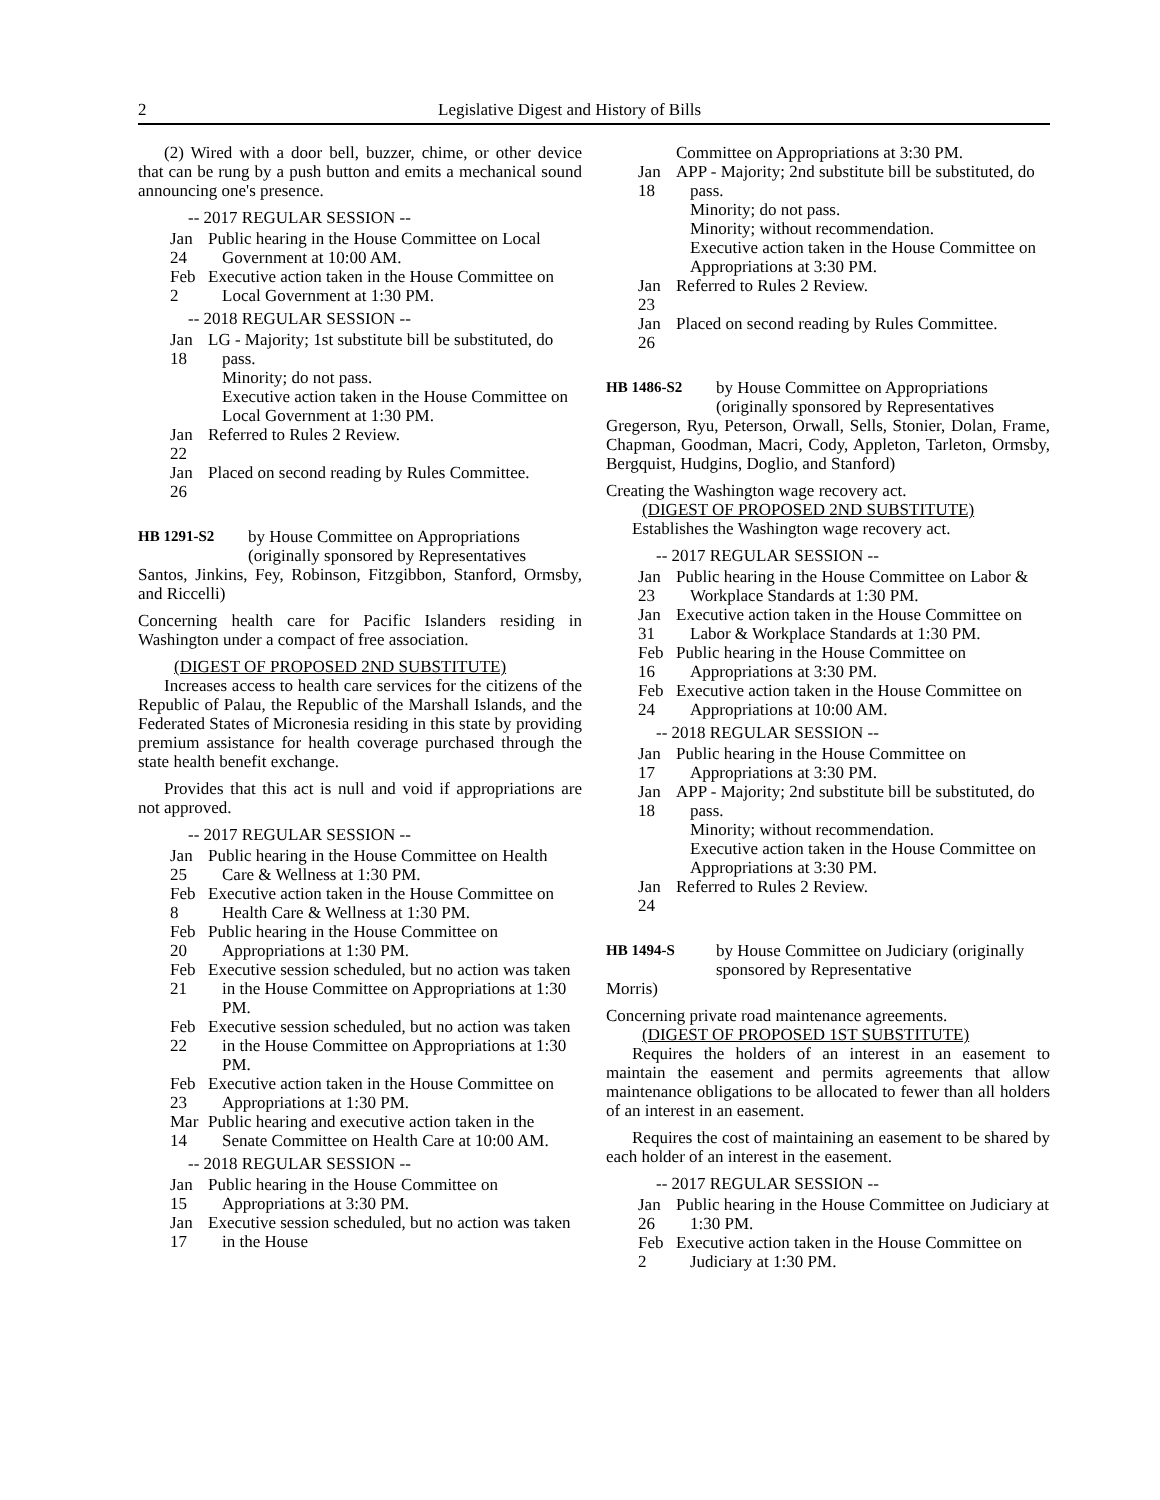2 Legislative Digest and History of Bills
(2) Wired with a door bell, buzzer, chime, or other device that can be rung by a push button and emits a mechanical sound announcing one's presence.
-- 2017 REGULAR SESSION --
Jan 24 Public hearing in the House Committee on Local Government at 10:00 AM.
Feb 2 Executive action taken in the House Committee on Local Government at 1:30 PM.
-- 2018 REGULAR SESSION --
Jan 18 LG - Majority; 1st substitute bill be substituted, do pass.
Minority; do not pass.
Executive action taken in the House Committee on Local Government at 1:30 PM.
Jan 22 Referred to Rules 2 Review.
Jan 26 Placed on second reading by Rules Committee.
HB 1291-S2 by House Committee on Appropriations (originally sponsored by Representatives
Santos, Jinkins, Fey, Robinson, Fitzgibbon, Stanford, Ormsby, and Riccelli)
Concerning health care for Pacific Islanders residing in Washington under a compact of free association.
(DIGEST OF PROPOSED 2ND SUBSTITUTE)
Increases access to health care services for the citizens of the Republic of Palau, the Republic of the Marshall Islands, and the Federated States of Micronesia residing in this state by providing premium assistance for health coverage purchased through the state health benefit exchange.
Provides that this act is null and void if appropriations are not approved.
-- 2017 REGULAR SESSION --
Jan 25 Public hearing in the House Committee on Health Care & Wellness at 1:30 PM.
Feb 8 Executive action taken in the House Committee on Health Care & Wellness at 1:30 PM.
Feb 20 Public hearing in the House Committee on Appropriations at 1:30 PM.
Feb 21 Executive session scheduled, but no action was taken in the House Committee on Appropriations at 1:30 PM.
Feb 22 Executive session scheduled, but no action was taken in the House Committee on Appropriations at 1:30 PM.
Feb 23 Executive action taken in the House Committee on Appropriations at 1:30 PM.
Mar 14 Public hearing and executive action taken in the Senate Committee on Health Care at 10:00 AM.
-- 2018 REGULAR SESSION --
Jan 15 Public hearing in the House Committee on Appropriations at 3:30 PM.
Jan 17 Executive session scheduled, but no action was taken in the House
Committee on Appropriations at 3:30 PM.
Jan 18 APP - Majority; 2nd substitute bill be substituted, do pass.
Minority; do not pass.
Minority; without recommendation.
Executive action taken in the House Committee on Appropriations at 3:30 PM.
Jan 23 Referred to Rules 2 Review.
Jan 26 Placed on second reading by Rules Committee.
HB 1486-S2 by House Committee on Appropriations (originally sponsored by Representatives
Gregerson, Ryu, Peterson, Orwall, Sells, Stonier, Dolan, Frame, Chapman, Goodman, Macri, Cody, Appleton, Tarleton, Ormsby, Bergquist, Hudgins, Doglio, and Stanford)
Creating the Washington wage recovery act.
(DIGEST OF PROPOSED 2ND SUBSTITUTE)
Establishes the Washington wage recovery act.
-- 2017 REGULAR SESSION --
Jan 23 Public hearing in the House Committee on Labor & Workplace Standards at 1:30 PM.
Jan 31 Executive action taken in the House Committee on Labor & Workplace Standards at 1:30 PM.
Feb 16 Public hearing in the House Committee on Appropriations at 3:30 PM.
Feb 24 Executive action taken in the House Committee on Appropriations at 10:00 AM.
-- 2018 REGULAR SESSION --
Jan 17 Public hearing in the House Committee on Appropriations at 3:30 PM.
Jan 18 APP - Majority; 2nd substitute bill be substituted, do pass.
Minority; without recommendation.
Executive action taken in the House Committee on Appropriations at 3:30 PM.
Jan 24 Referred to Rules 2 Review.
HB 1494-S by House Committee on Judiciary (originally sponsored by Representative
Morris)
Concerning private road maintenance agreements.
(DIGEST OF PROPOSED 1ST SUBSTITUTE)
Requires the holders of an interest in an easement to maintain the easement and permits agreements that allow maintenance obligations to be allocated to fewer than all holders of an interest in an easement.
Requires the cost of maintaining an easement to be shared by each holder of an interest in the easement.
-- 2017 REGULAR SESSION --
Jan 26 Public hearing in the House Committee on Judiciary at 1:30 PM.
Feb 2 Executive action taken in the House Committee on Judiciary at 1:30 PM.